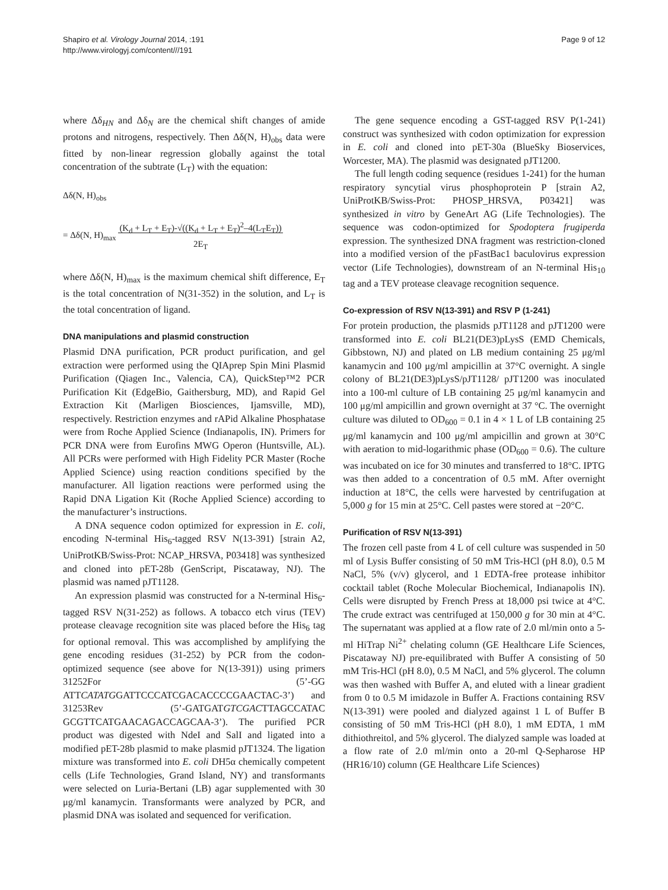Shapiro et al. Virology Journal 2014, :191
http://www.virologyj.com/content///191
Page 9 of 12
where Δδ<sub>HN</sub> and Δδ<sub>N</sub> are the chemical shift changes of amide protons and nitrogens, respectively. Then Δδ(N, H)<sub>obs</sub> data were fitted by non-linear regression globally against the total concentration of the subtrate (L<sub>T</sub>) with the equation:
Δδ(N, H)<sub>obs</sub>
= Δδ(N, H)<sub>max</sub> (K<sub>d</sub> + L<sub>T</sub> + E<sub>T</sub>)-√((K<sub>d</sub> + L<sub>T</sub> + E<sub>T</sub>)<sup>2</sup>–4(L<sub>T</sub>E<sub>T</sub>))
2E<sub>T</sub>
where Δδ(N, H)<sub>max</sub> is the maximum chemical shift difference, E<sub>T</sub> is the total concentration of N(31-352) in the solution, and L<sub>T</sub> is the total concentration of ligand.
DNA manipulations and plasmid construction
Plasmid DNA purification, PCR product purification, and gel extraction were performed using the QIAprep Spin Mini Plasmid Purification (Qiagen Inc., Valencia, CA), QuickStep™2 PCR Purification Kit (EdgeBio, Gaithersburg, MD), and Rapid Gel Extraction Kit (Marligen Biosciences, Ijamsville, MD), respectively. Restriction enzymes and rAPid Alkaline Phosphatase were from Roche Applied Science (Indianapolis, IN). Primers for PCR DNA were from Eurofins MWG Operon (Huntsville, AL). All PCRs were performed with High Fidelity PCR Master (Roche Applied Science) using reaction conditions specified by the manufacturer. All ligation reactions were performed using the Rapid DNA Ligation Kit (Roche Applied Science) according to the manufacturer’s instructions.
A DNA sequence codon optimized for expression in E. coli, encoding N-terminal His<sub>6</sub>-tagged RSV N(13-391) [strain A2, UniProtKB/Swiss-Prot: NCAP_HRSVA, P03418] was synthesized and cloned into pET-28b (GenScript, Piscataway, NJ). The plasmid was named pJT1128.
An expression plasmid was constructed for a N-terminal His<sub>6</sub>-tagged RSV N(31-252) as follows. A tobacco etch virus (TEV) protease cleavage recognition site was placed before the His<sub>6</sub> tag for optional removal. This was accomplished by amplifying the gene encoding residues (31-252) by PCR from the codon-optimized sequence (see above for N(13-391)) using primers 31252For (5’-GG ATTCATATGGATTCCCATCGACACCCCGAACTAC-3’) and 31253Rev (5’-GATGATGTCGACTTAGCCATAC GCGTTCATGAACAGACCAGCAA-3’). The purified PCR product was digested with NdeI and SalI and ligated into a modified pET-28b plasmid to make plasmid pJT1324. The ligation mixture was transformed into E. coli DH5α chemically competent cells (Life Technologies, Grand Island, NY) and transformants were selected on Luria-Bertani (LB) agar supplemented with 30 μg/ml kanamycin. Transformants were analyzed by PCR, and plasmid DNA was isolated and sequenced for verification.
The gene sequence encoding a GST-tagged RSV P(1-241) construct was synthesized with codon optimization for expression in E. coli and cloned into pET-30a (BlueSky Bioservices, Worcester, MA). The plasmid was designated pJT1200.
The full length coding sequence (residues 1-241) for the human respiratory syncytial virus phosphoprotein P [strain A2, UniProtKB/Swiss-Prot: PHOSP_HRSVA, P03421] was synthesized in vitro by GeneArt AG (Life Technologies). The sequence was codon-optimized for Spodoptera frugiperda expression. The synthesized DNA fragment was restriction-cloned into a modified version of the pFastBac1 baculovirus expression vector (Life Technologies), downstream of an N-terminal His<sub>10</sub> tag and a TEV protease cleavage recognition sequence.
Co-expression of RSV N(13-391) and RSV P (1-241)
For protein production, the plasmids pJT1128 and pJT1200 were transformed into E. coli BL21(DE3)pLysS (EMD Chemicals, Gibbstown, NJ) and plated on LB medium containing 25 μg/ml kanamycin and 100 μg/ml ampicillin at 37°C overnight. A single colony of BL21(DE3)pLysS/pJT1128/ pJT1200 was inoculated into a 100-ml culture of LB containing 25 μg/ml kanamycin and 100 μg/ml ampicillin and grown overnight at 37 °C. The overnight culture was diluted to OD<sub>600</sub> = 0.1 in 4 × 1 L of LB containing 25 μg/ml kanamycin and 100 μg/ml ampicillin and grown at 30°C with aeration to mid-logarithmic phase (OD<sub>600</sub> = 0.6). The culture was incubated on ice for 30 minutes and transferred to 18°C. IPTG was then added to a concentration of 0.5 mM. After overnight induction at 18°C, the cells were harvested by centrifugation at 5,000 g for 15 min at 25°C. Cell pastes were stored at −20°C.
Purification of RSV N(13-391)
The frozen cell paste from 4 L of cell culture was suspended in 50 ml of Lysis Buffer consisting of 50 mM Tris-HCl (pH 8.0), 0.5 M NaCl, 5% (v/v) glycerol, and 1 EDTA-free protease inhibitor cocktail tablet (Roche Molecular Biochemical, Indianapolis IN). Cells were disrupted by French Press at 18,000 psi twice at 4°C. The crude extract was centrifuged at 150,000 g for 30 min at 4°C. The supernatant was applied at a flow rate of 2.0 ml/min onto a 5-ml HiTrap Ni<sup>2+</sup> chelating column (GE Healthcare Life Sciences, Piscataway NJ) pre-equilibrated with Buffer A consisting of 50 mM Tris-HCl (pH 8.0), 0.5 M NaCl, and 5% glycerol. The column was then washed with Buffer A, and eluted with a linear gradient from 0 to 0.5 M imidazole in Buffer A. Fractions containing RSV N(13-391) were pooled and dialyzed against 1 L of Buffer B consisting of 50 mM Tris-HCl (pH 8.0), 1 mM EDTA, 1 mM dithiothreitol, and 5% glycerol. The dialyzed sample was loaded at a flow rate of 2.0 ml/min onto a 20-ml Q-Sepharose HP (HR16/10) column (GE Healthcare Life Sciences)